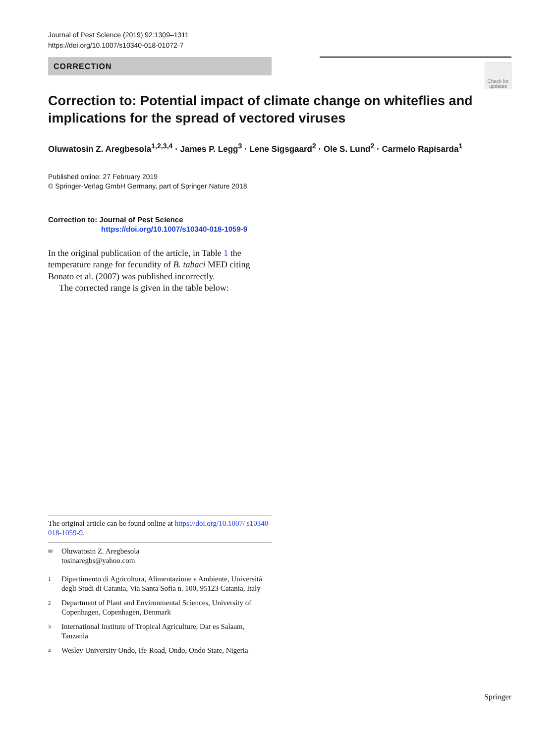Journal of Pest Science (2019) 92:1309–1311
https://doi.org/10.1007/s10340-018-01072-7
CORRECTION
Check for updates
Correction to: Potential impact of climate change on whiteflies and implications for the spread of vectored viruses
Oluwatosin Z. Aregbesola<sup>1,2,3,4</sup> · James P. Legg<sup>3</sup> · Lene Sigsgaard<sup>2</sup> · Ole S. Lund<sup>2</sup> · Carmelo Rapisarda<sup>1</sup>
Published online: 27 February 2019
© Springer-Verlag GmbH Germany, part of Springer Nature 2018
Correction to: Journal of Pest Science
https://doi.org/10.1007/s10340-018-1059-9
In the original publication of the article, in Table 1 the temperature range for fecundity of B. tabaci MED citing Bonato et al. (2007) was published incorrectly.
The corrected range is given in the table below:
The original article can be found online at https://doi.org/10.1007/ s10340-018-1059-9.
✉ Oluwatosin Z. Aregbesola
tosinaregbs@yahoo.com
1 Dipartimento di Agricoltura, Alimentazione e Ambiente, Università degli Studi di Catania, Via Santa Sofia n. 100, 95123 Catania, Italy
2 Department of Plant and Environmental Sciences, University of Copenhagen, Copenhagen, Denmark
3 International Institute of Tropical Agriculture, Dar es Salaam, Tanzania
4 Wesley University Ondo, Ife-Road, Ondo, Ondo State, Nigeria
Springer